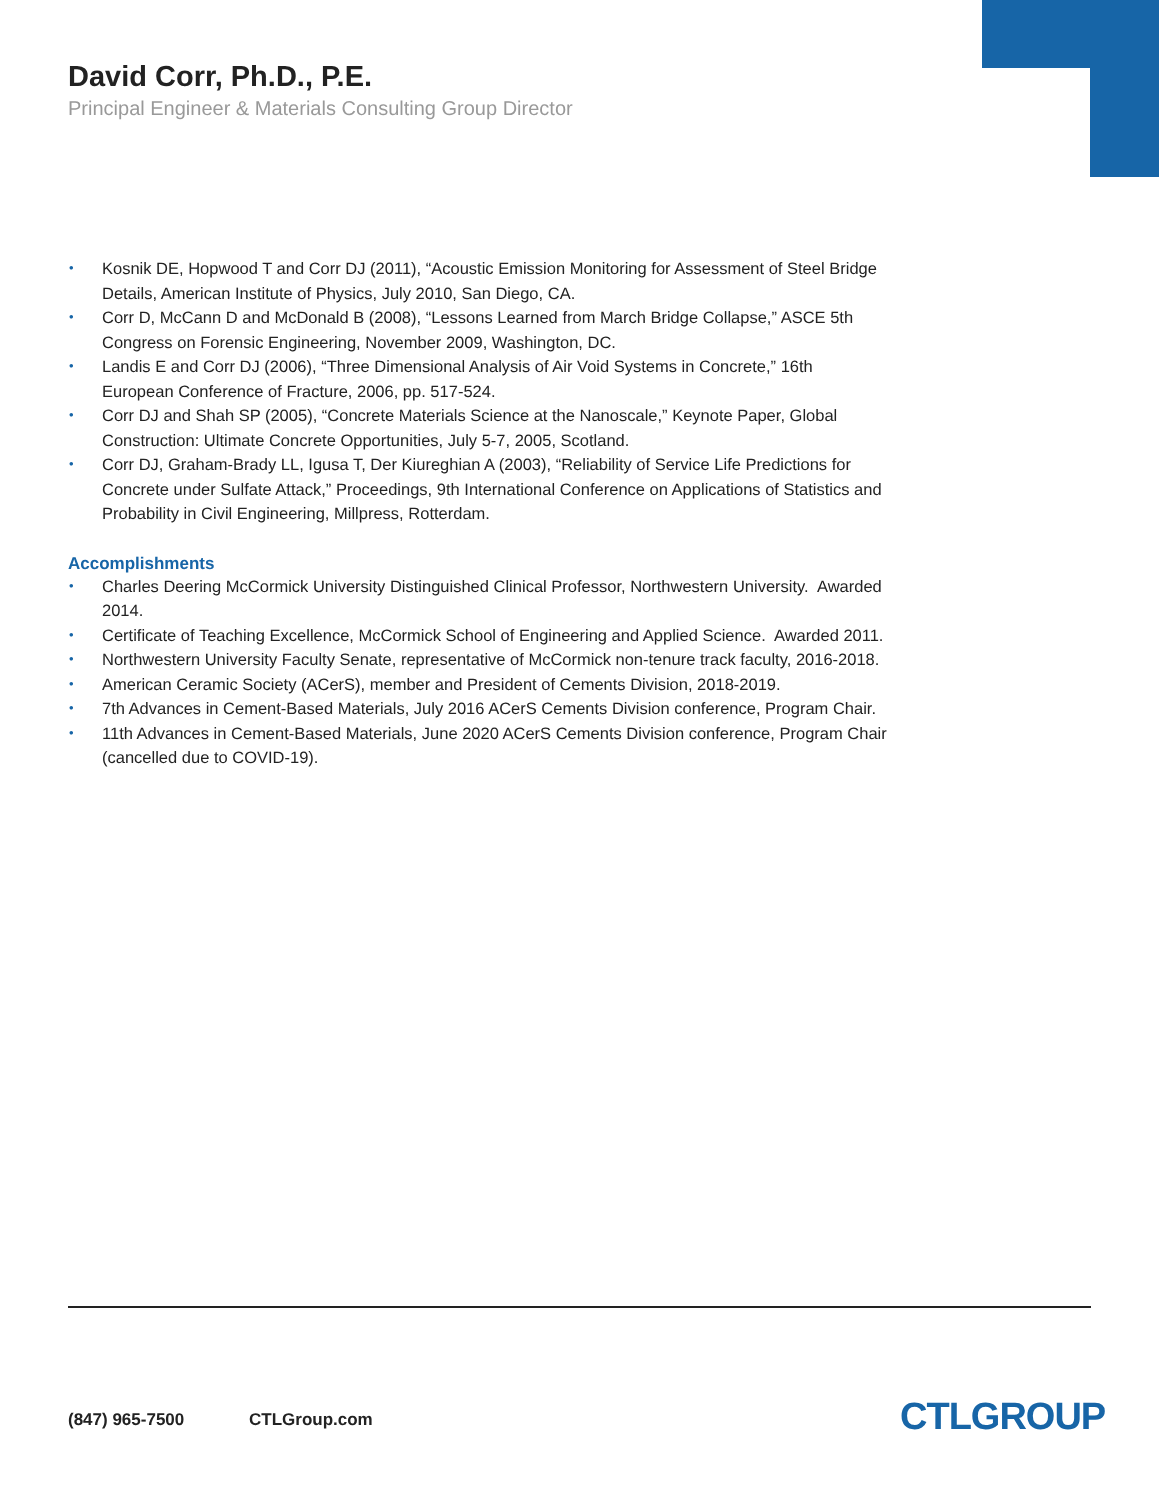David Corr, Ph.D., P.E.
Principal Engineer & Materials Consulting Group Director
• Kosnik DE, Hopwood T and Corr DJ (2011), “Acoustic Emission Monitoring for Assessment of Steel Bridge Details, American Institute of Physics, July 2010, San Diego, CA.
• Corr D, McCann D and McDonald B (2008), “Lessons Learned from March Bridge Collapse,” ASCE 5th Congress on Forensic Engineering, November 2009, Washington, DC.
• Landis E and Corr DJ (2006), “Three Dimensional Analysis of Air Void Systems in Concrete,” 16th European Conference of Fracture, 2006, pp. 517-524.
• Corr DJ and Shah SP (2005), “Concrete Materials Science at the Nanoscale,” Keynote Paper, Global Construction: Ultimate Concrete Opportunities, July 5-7, 2005, Scotland.
• Corr DJ, Graham-Brady LL, Igusa T, Der Kiureghian A (2003), “Reliability of Service Life Predictions for Concrete under Sulfate Attack,” Proceedings, 9th International Conference on Applications of Statistics and Probability in Civil Engineering, Millpress, Rotterdam.
Accomplishments
• Charles Deering McCormick University Distinguished Clinical Professor, Northwestern University. Awarded 2014.
• Certificate of Teaching Excellence, McCormick School of Engineering and Applied Science. Awarded 2011.
• Northwestern University Faculty Senate, representative of McCormick non-tenure track faculty, 2016-2018.
• American Ceramic Society (ACerS), member and President of Cements Division, 2018-2019.
• 7th Advances in Cement-Based Materials, July 2016 ACerS Cements Division conference, Program Chair.
• 11th Advances in Cement-Based Materials, June 2020 ACerS Cements Division conference, Program Chair (cancelled due to COVID-19).
(847) 965-7500 CTLGroup.com CTLGROUP